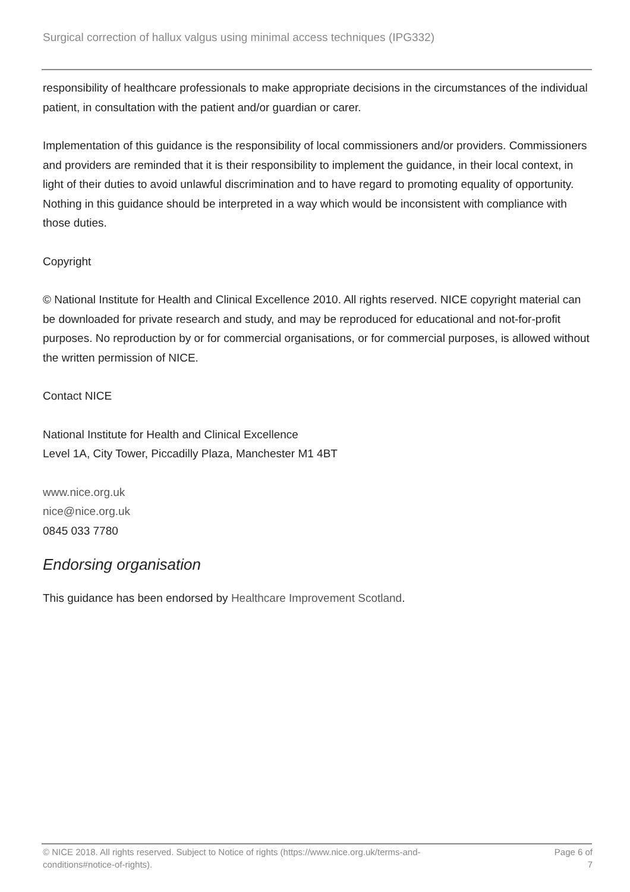Surgical correction of hallux valgus using minimal access techniques (IPG332)
responsibility of healthcare professionals to make appropriate decisions in the circumstances of the individual patient, in consultation with the patient and/or guardian or carer.
Implementation of this guidance is the responsibility of local commissioners and/or providers. Commissioners and providers are reminded that it is their responsibility to implement the guidance, in their local context, in light of their duties to avoid unlawful discrimination and to have regard to promoting equality of opportunity. Nothing in this guidance should be interpreted in a way which would be inconsistent with compliance with those duties.
Copyright
© National Institute for Health and Clinical Excellence 2010. All rights reserved. NICE copyright material can be downloaded for private research and study, and may be reproduced for educational and not-for-profit purposes. No reproduction by or for commercial organisations, or for commercial purposes, is allowed without the written permission of NICE.
Contact NICE
National Institute for Health and Clinical Excellence
Level 1A, City Tower, Piccadilly Plaza, Manchester M1 4BT
www.nice.org.uk
nice@nice.org.uk
0845 033 7780
Endorsing organisation
This guidance has been endorsed by Healthcare Improvement Scotland.
© NICE 2018. All rights reserved. Subject to Notice of rights (https://www.nice.org.uk/terms-and-
conditions#notice-of-rights).
Page 6 of
7